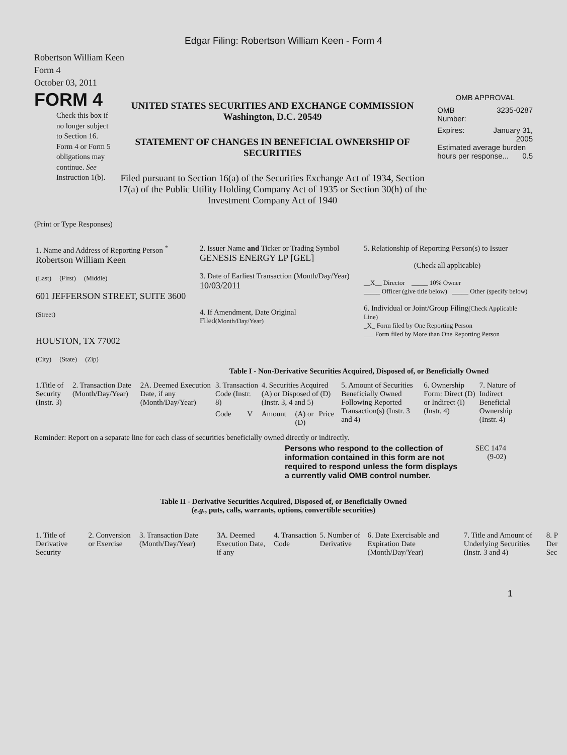Edgar Filing: Robertson William Keen - Form 4
Robertson William Keen
Form 4
October 03, 2011
FORM 4
Check this box if no longer subject to Section 16. Form 4 or Form 5 obligations may continue. See Instruction 1(b).
UNITED STATES SECURITIES AND EXCHANGE COMMISSION
Washington, D.C. 20549
STATEMENT OF CHANGES IN BENEFICIAL OWNERSHIP OF SECURITIES
Filed pursuant to Section 16(a) of the Securities Exchange Act of 1934, Section 17(a) of the Public Utility Holding Company Act of 1935 or Section 30(h) of the Investment Company Act of 1940
OMB APPROVAL
OMB
Number: 3235-0287
Expires: January 31,
2005
Estimated average burden hours per response... 0.5
(Print or Type Responses)
| 1. Name and Address of Reporting Person <sup>*</sup> Robertson William Keen (Last) (First) (Middle) 601 JEFFERSON STREET, SUITE 3600 (Street) HOUSTON, TX 77002 (City) (State) (Zip) | 2. Issuer Name and Ticker or Trading Symbol GENESIS ENERGY LP [GEL] 3. Date of Earliest Transaction (Month/Day/Year) 10/03/2011 4. If Amendment, Date Original Filed (Month/Day/Year) | 5. Relationship of Reporting Person(s) to Issuer (Check all applicable) __X__ Director _____ 10% Owner _____ Officer (give title below) _____ Other (specify below) 6. Individual or Joint/Group Filing (Check Applicable Line) _X_ Form filed by One Reporting Person ___ Form filed by More than One Reporting Person |
Table I - Non-Derivative Securities Acquired, Disposed of, or Beneficially Owned
| 1.Title of Security (Instr. 3) | 2. Transaction Date (Month/Day/Year) | 2A. Deemed Execution Date, if any (Month/Day/Year) | 3. Transaction Code (Instr. 8) | | 4. Securities Acquired (A) or Disposed of (D) (Instr. 3, 4 and 5) | | | 5. Amount of Securities Beneficially Owned Following Reported Transaction(s) (Instr. 3 and 4) | 6. Ownership Form: Direct (D) or Indirect (I) (Instr. 4) | 7. Nature of Indirect Beneficial Ownership (Instr. 4) |
| --- | --- | --- | --- | --- | --- | --- | --- | --- | --- | --- |
| | | | Code | V | Amount | (A) or (D) | Price | | | |
Reminder: Report on a separate line for each class of securities beneficially owned directly or indirectly.
Persons who respond to the collection of information contained in this form are not required to respond unless the form displays a currently valid OMB control number.
SEC 1474
(9-02)
Table II - Derivative Securities Acquired, Disposed of, or Beneficially Owned
(e.g., puts, calls, warrants, options, convertible securities)
| 1. Title of Derivative Security | 2. Conversion or Exercise | 3. Transaction Date (Month/Day/Year) | 3A. Deemed Execution Date, if any | 4. Transaction Code | 5. Number of Derivative | 6. Date Exercisable and Expiration Date (Month/Day/Year) | 7. Title and Amount of Underlying Securities (Instr. 3 and 4) | 8. P Der Sec |
| --- | --- | --- | --- | --- | --- | --- | --- | --- |
1